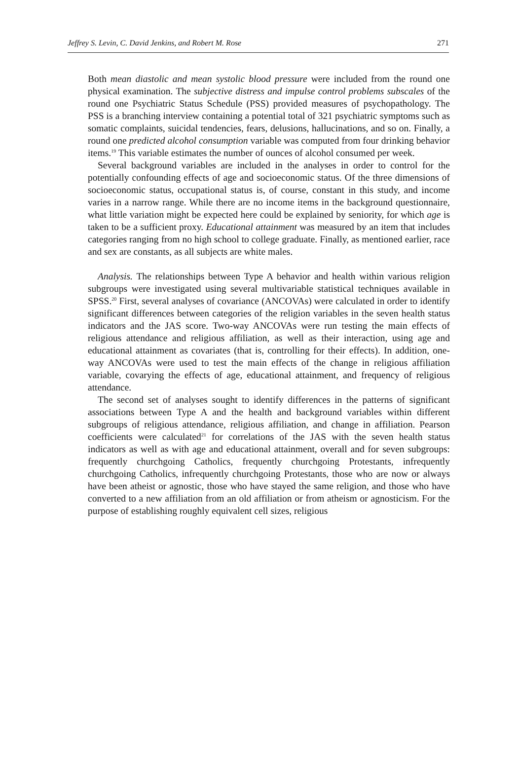Jeffrey S. Levin, C. David Jenkins, and Robert M. Rose 271
Both mean diastolic and mean systolic blood pressure were included from the round one physical examination. The subjective distress and impulse control problems subscales of the round one Psychiatric Status Schedule (PSS) provided measures of psychopathology. The PSS is a branching interview containing a potential total of 321 psychiatric symptoms such as somatic complaints, suicidal tendencies, fears, delusions, hallucinations, and so on. Finally, a round one predicted alcohol consumption variable was computed from four drinking behavior items.<sup>19</sup> This variable estimates the number of ounces of alcohol consumed per week.
Several background variables are included in the analyses in order to control for the potentially confounding effects of age and socioeconomic status. Of the three dimensions of socioeconomic status, occupational status is, of course, constant in this study, and income varies in a narrow range. While there are no income items in the background questionnaire, what little variation might be expected here could be explained by seniority, for which age is taken to be a sufficient proxy. Educational attainment was measured by an item that includes categories ranging from no high school to college graduate. Finally, as mentioned earlier, race and sex are constants, as all subjects are white males.
Analysis. The relationships between Type A behavior and health within various religion subgroups were investigated using several multivariable statistical techniques available in SPSS.<sup>20</sup> First, several analyses of covariance (ANCOVAs) were calculated in order to identify significant differences between categories of the religion variables in the seven health status indicators and the JAS score. Two-way ANCOVAs were run testing the main effects of religious attendance and religious affiliation, as well as their interaction, using age and educational attainment as covariates (that is, controlling for their effects). In addition, one-way ANCOVAs were used to test the main effects of the change in religious affiliation variable, covarying the effects of age, educational attainment, and frequency of religious attendance.
The second set of analyses sought to identify differences in the patterns of significant associations between Type A and the health and background variables within different subgroups of religious attendance, religious affiliation, and change in affiliation. Pearson coefficients were calculated<sup>21</sup> for correlations of the JAS with the seven health status indicators as well as with age and educational attainment, overall and for seven subgroups: frequently churchgoing Catholics, frequently churchgoing Protestants, infrequently churchgoing Catholics, infrequently churchgoing Protestants, those who are now or always have been atheist or agnostic, those who have stayed the same religion, and those who have converted to a new affiliation from an old affiliation or from atheism or agnosticism. For the purpose of establishing roughly equivalent cell sizes, religious